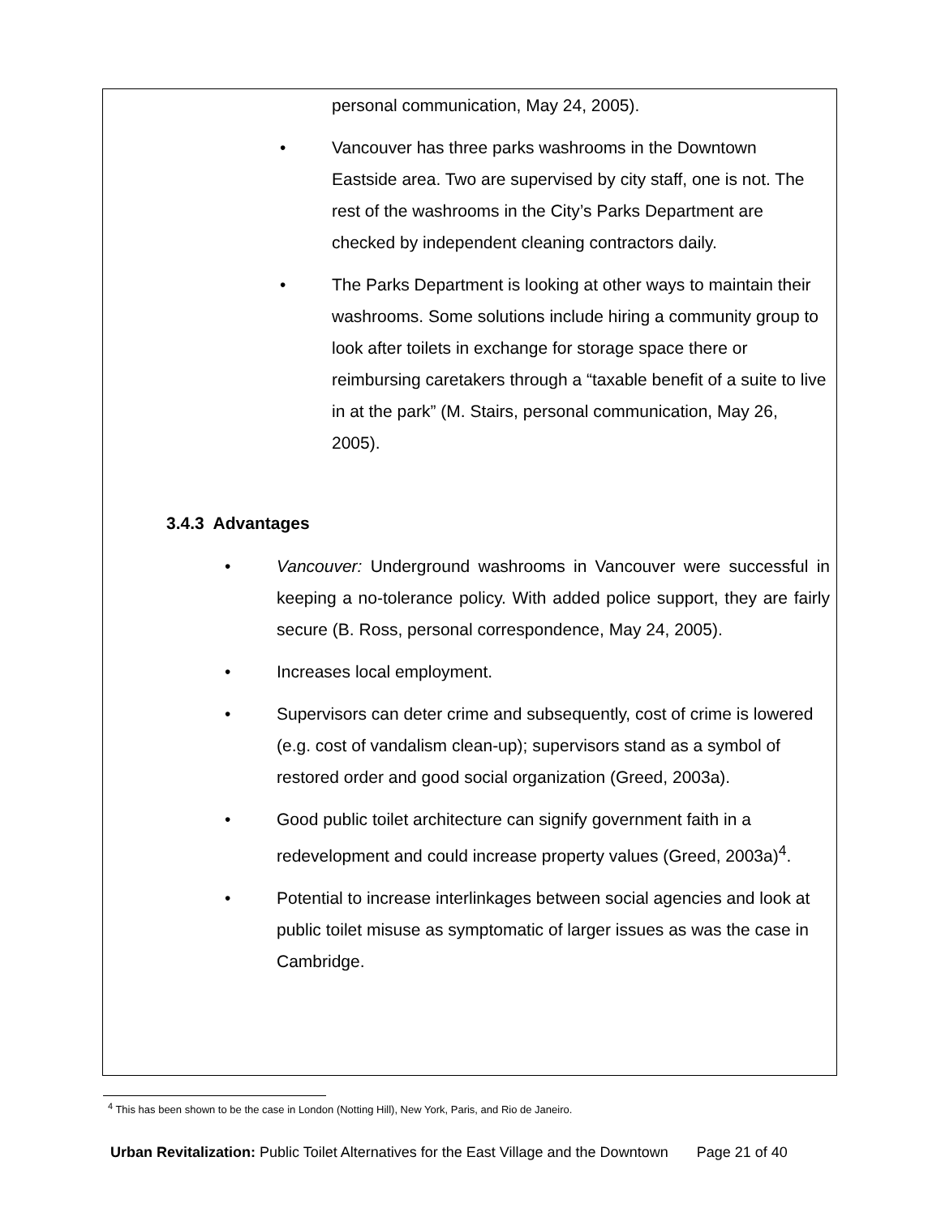personal communication, May 24, 2005).
• Vancouver has three parks washrooms in the Downtown Eastside area. Two are supervised by city staff, one is not. The rest of the washrooms in the City’s Parks Department are checked by independent cleaning contractors daily.
• The Parks Department is looking at other ways to maintain their washrooms. Some solutions include hiring a community group to look after toilets in exchange for storage space there or reimbursing caretakers through a “taxable benefit of a suite to live in at the park” (M. Stairs, personal communication, May 26, 2005).
3.4.3 Advantages
• Vancouver: Underground washrooms in Vancouver were successful in keeping a no-tolerance policy. With added police support, they are fairly secure (B. Ross, personal correspondence, May 24, 2005).
• Increases local employment.
• Supervisors can deter crime and subsequently, cost of crime is lowered (e.g. cost of vandalism clean-up); supervisors stand as a symbol of restored order and good social organization (Greed, 2003a).
• Good public toilet architecture can signify government faith in a redevelopment and could increase property values (Greed, 2003a)<sup>4</sup>.
• Potential to increase interlinkages between social agencies and look at public toilet misuse as symptomatic of larger issues as was the case in Cambridge.
<sup>4</sup> This has been shown to be the case in London (Notting Hill), New York, Paris, and Rio de Janeiro.
Urban Revitalization: Public Toilet Alternatives for the East Village and the Downtown Page 21 of 40